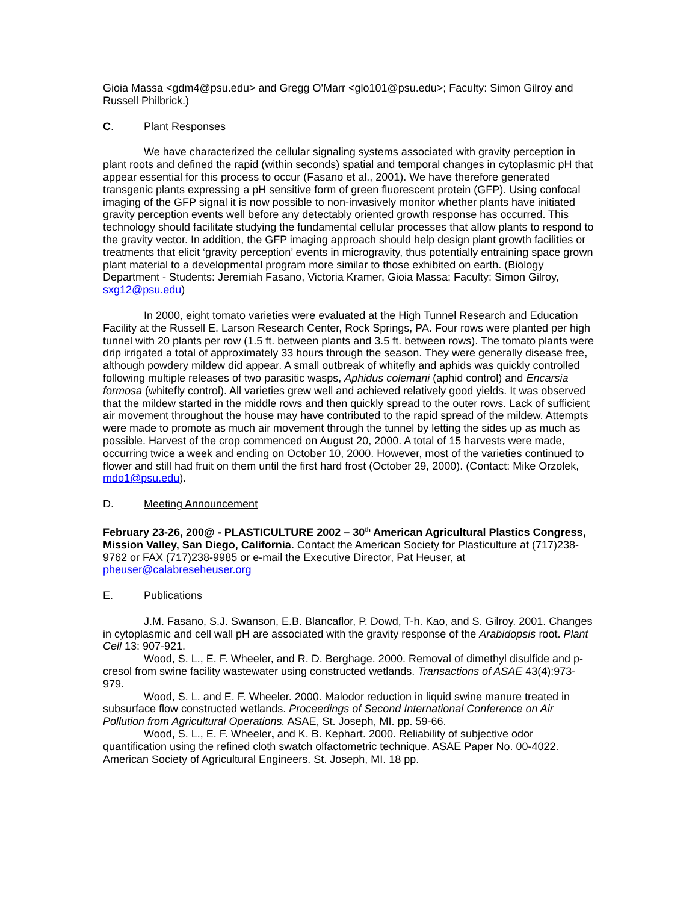Gioia Massa <gdm4@psu.edu> and Gregg O'Marr <glo101@psu.edu>; Faculty: Simon Gilroy and Russell Philbrick.)
C. Plant Responses
We have characterized the cellular signaling systems associated with gravity perception in plant roots and defined the rapid (within seconds) spatial and temporal changes in cytoplasmic pH that appear essential for this process to occur (Fasano et al., 2001). We have therefore generated transgenic plants expressing a pH sensitive form of green fluorescent protein (GFP). Using confocal imaging of the GFP signal it is now possible to non-invasively monitor whether plants have initiated gravity perception events well before any detectably oriented growth response has occurred. This technology should facilitate studying the fundamental cellular processes that allow plants to respond to the gravity vector. In addition, the GFP imaging approach should help design plant growth facilities or treatments that elicit ‘gravity perception’ events in microgravity, thus potentially entraining space grown plant material to a developmental program more similar to those exhibited on earth. (Biology Department - Students: Jeremiah Fasano, Victoria Kramer, Gioia Massa; Faculty: Simon Gilroy, sxg12@psu.edu)
In 2000, eight tomato varieties were evaluated at the High Tunnel Research and Education Facility at the Russell E. Larson Research Center, Rock Springs, PA. Four rows were planted per high tunnel with 20 plants per row (1.5 ft. between plants and 3.5 ft. between rows). The tomato plants were drip irrigated a total of approximately 33 hours through the season. They were generally disease free, although powdery mildew did appear. A small outbreak of whitefly and aphids was quickly controlled following multiple releases of two parasitic wasps, Aphidus colemani (aphid control) and Encarsia formosa (whitefly control). All varieties grew well and achieved relatively good yields. It was observed that the mildew started in the middle rows and then quickly spread to the outer rows. Lack of sufficient air movement throughout the house may have contributed to the rapid spread of the mildew. Attempts were made to promote as much air movement through the tunnel by letting the sides up as much as possible. Harvest of the crop commenced on August 20, 2000. A total of 15 harvests were made, occurring twice a week and ending on October 10, 2000. However, most of the varieties continued to flower and still had fruit on them until the first hard frost (October 29, 2000). (Contact: Mike Orzolek, mdo1@psu.edu).
D. Meeting Announcement
February 23-26, 200@ - PLASTICULTURE 2002 – 30<sup>th</sup> American Agricultural Plastics Congress, Mission Valley, San Diego, California. Contact the American Society for Plasticulture at (717)238-9762 or FAX (717)238-9985 or e-mail the Executive Director, Pat Heuser, at pheuser@calabreseheuser.org
E. Publications
J.M. Fasano, S.J. Swanson, E.B. Blancaflor, P. Dowd, T-h. Kao, and S. Gilroy. 2001. Changes in cytoplasmic and cell wall pH are associated with the gravity response of the Arabidopsis root. Plant Cell 13: 907-921.
Wood, S. L., E. F. Wheeler, and R. D. Berghage. 2000. Removal of dimethyl disulfide and p-cresol from swine facility wastewater using constructed wetlands. Transactions of ASAE 43(4):973-979.
Wood, S. L. and E. F. Wheeler. 2000. Malodor reduction in liquid swine manure treated in subsurface flow constructed wetlands. Proceedings of Second International Conference on Air Pollution from Agricultural Operations. ASAE, St. Joseph, MI. pp. 59-66.
Wood, S. L., E. F. Wheeler, and K. B. Kephart. 2000. Reliability of subjective odor quantification using the refined cloth swatch olfactometric technique. ASAE Paper No. 00-4022. American Society of Agricultural Engineers. St. Joseph, MI. 18 pp.